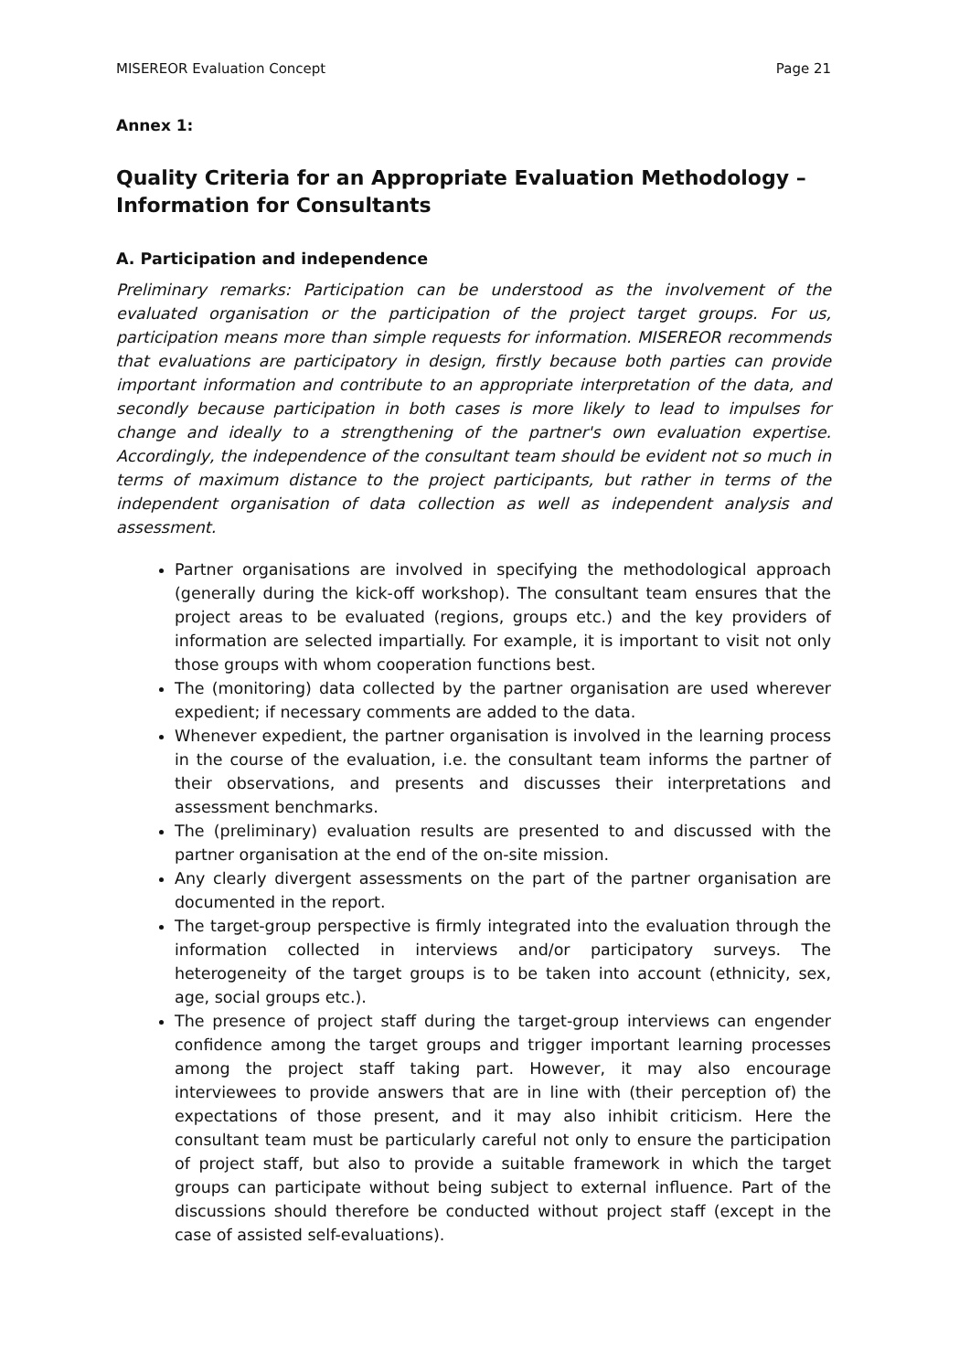MISEREOR Evaluation Concept Page 21
Annex 1:
Quality Criteria for an Appropriate Evaluation Methodology – Information for Consultants
A. Participation and independence
Preliminary remarks: Participation can be understood as the involvement of the evaluated organisation or the participation of the project target groups. For us, participation means more than simple requests for information. MISEREOR recommends that evaluations are participatory in design, firstly because both parties can provide important information and contribute to an appropriate interpretation of the data, and secondly because participation in both cases is more likely to lead to impulses for change and ideally to a strengthening of the partner's own evaluation expertise. Accordingly, the independence of the consultant team should be evident not so much in terms of maximum distance to the project participants, but rather in terms of the independent organisation of data collection as well as independent analysis and assessment.
Partner organisations are involved in specifying the methodological approach (generally during the kick-off workshop). The consultant team ensures that the project areas to be evaluated (regions, groups etc.) and the key providers of information are selected impartially. For example, it is important to visit not only those groups with whom cooperation functions best.
The (monitoring) data collected by the partner organisation are used wherever expedient; if necessary comments are added to the data.
Whenever expedient, the partner organisation is involved in the learning process in the course of the evaluation, i.e. the consultant team informs the partner of their observations, and presents and discusses their interpretations and assessment benchmarks.
The (preliminary) evaluation results are presented to and discussed with the partner organisation at the end of the on-site mission.
Any clearly divergent assessments on the part of the partner organisation are documented in the report.
The target-group perspective is firmly integrated into the evaluation through the information collected in interviews and/or participatory surveys. The heterogeneity of the target groups is to be taken into account (ethnicity, sex, age, social groups etc.).
The presence of project staff during the target-group interviews can engender confidence among the target groups and trigger important learning processes among the project staff taking part. However, it may also encourage interviewees to provide answers that are in line with (their perception of) the expectations of those present, and it may also inhibit criticism. Here the consultant team must be particularly careful not only to ensure the participation of project staff, but also to provide a suitable framework in which the target groups can participate without being subject to external influence. Part of the discussions should therefore be conducted without project staff (except in the case of assisted self-evaluations).